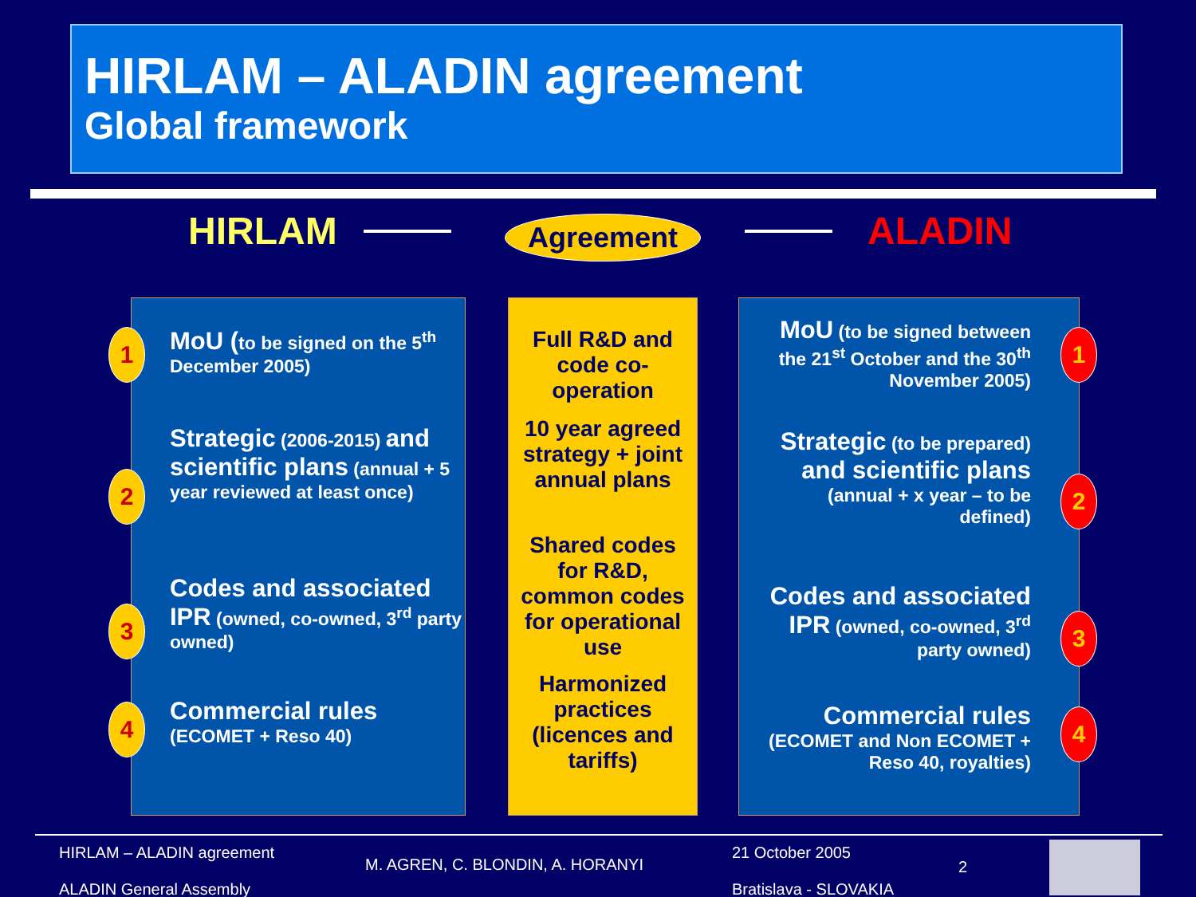HIRLAM – ALADIN agreement
Global framework
HIRLAM Agreement ALADIN
MoU (to be signed on the 5<sup>th</sup>
December 2005)
Strategic (2006-2015) and scientific plans (annual + 5 year reviewed at least once)
Codes and associated IPR (owned, co-owned, 3<sup>rd</sup> party owned)
Commercial rules
(ECOMET + Reso 40)
1
2
3
4
Full R&D and code co-operation
10 year agreed strategy + joint annual plans
Shared codes for R&D, common codes for operational use
Harmonized practices (licences and tariffs)
MoU (to be signed between the 21<sup>st</sup> October and the 30<sup>th</sup> November 2005)
Strategic (to be prepared) and scientific plans (annual + x year – to be defined)
Codes and associated IPR (owned, co-owned, 3<sup>rd</sup> party owned)
Commercial rules
(ECOMET and Non ECOMET + Reso 40, royalties)
1
2
3
4
HIRLAM – ALADIN agreement
ALADIN General Assembly
M. AGREN, C. BLONDIN, A. HORANYI
21 October 2005
Bratislava - SLOVAKIA
2